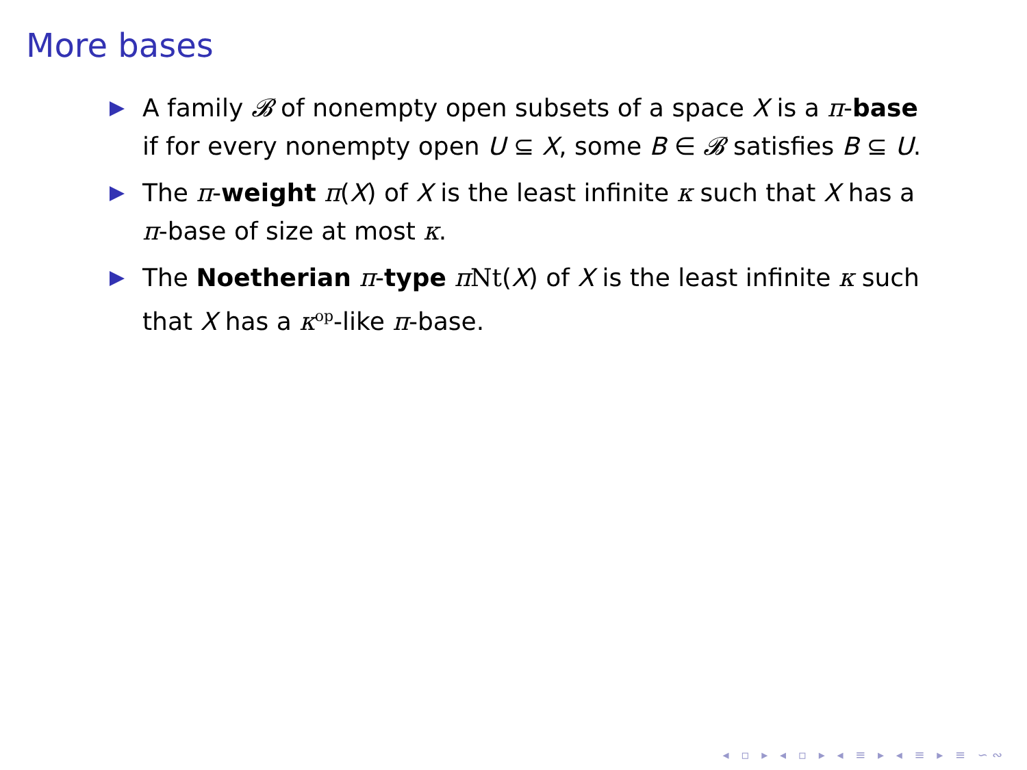More bases
A family 𝓑 of nonempty open subsets of a space X is a π-base if for every nonempty open U ⊆ X, some B ∈ 𝓑 satisfies B ⊆ U.
The π-weight π(X) of X is the least infinite κ such that X has a π-base of size at most κ.
The Noetherian π-type π Nt(X) of X is the least infinite κ such that X has a κ<sup>op</sup>-like π-base.
◂ ▫ ▸ ◂ ▫ ▸ ◂ ≡ ▸ ◂ ≡ ▸ ≡ ∽∾